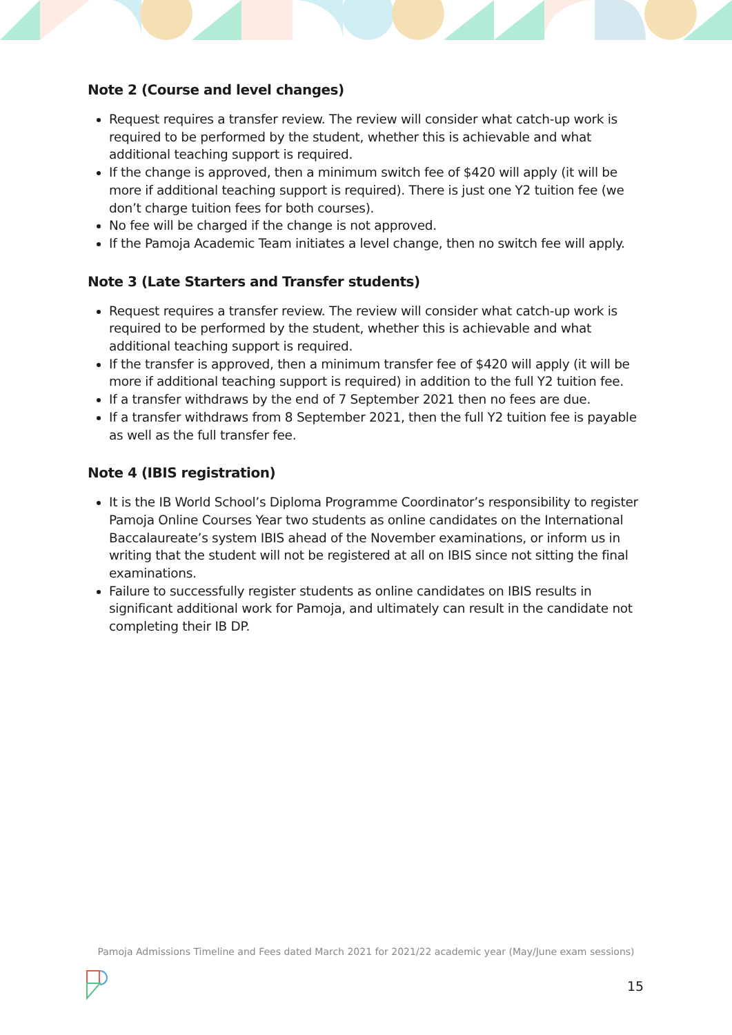Note 2 (Course and level changes)
Request requires a transfer review. The review will consider what catch-up work is required to be performed by the student, whether this is achievable and what additional teaching support is required.
If the change is approved, then a minimum switch fee of $420 will apply (it will be more if additional teaching support is required). There is just one Y2 tuition fee (we don’t charge tuition fees for both courses).
No fee will be charged if the change is not approved.
If the Pamoja Academic Team initiates a level change, then no switch fee will apply.
Note 3 (Late Starters and Transfer students)
Request requires a transfer review. The review will consider what catch-up work is required to be performed by the student, whether this is achievable and what additional teaching support is required.
If the transfer is approved, then a minimum transfer fee of $420 will apply (it will be more if additional teaching support is required) in addition to the full Y2 tuition fee.
If a transfer withdraws by the end of 7 September 2021 then no fees are due.
If a transfer withdraws from 8 September 2021, then the full Y2 tuition fee is payable as well as the full transfer fee.
Note 4 (IBIS registration)
It is the IB World School’s Diploma Programme Coordinator’s responsibility to register Pamoja Online Courses Year two students as online candidates on the International Baccalaureate’s system IBIS ahead of the November examinations, or inform us in writing that the student will not be registered at all on IBIS since not sitting the final examinations.
Failure to successfully register students as online candidates on IBIS results in significant additional work for Pamoja, and ultimately can result in the candidate not completing their IB DP.
Pamoja Admissions Timeline and Fees dated March 2021 for 2021/22 academic year (May/June exam sessions)
15